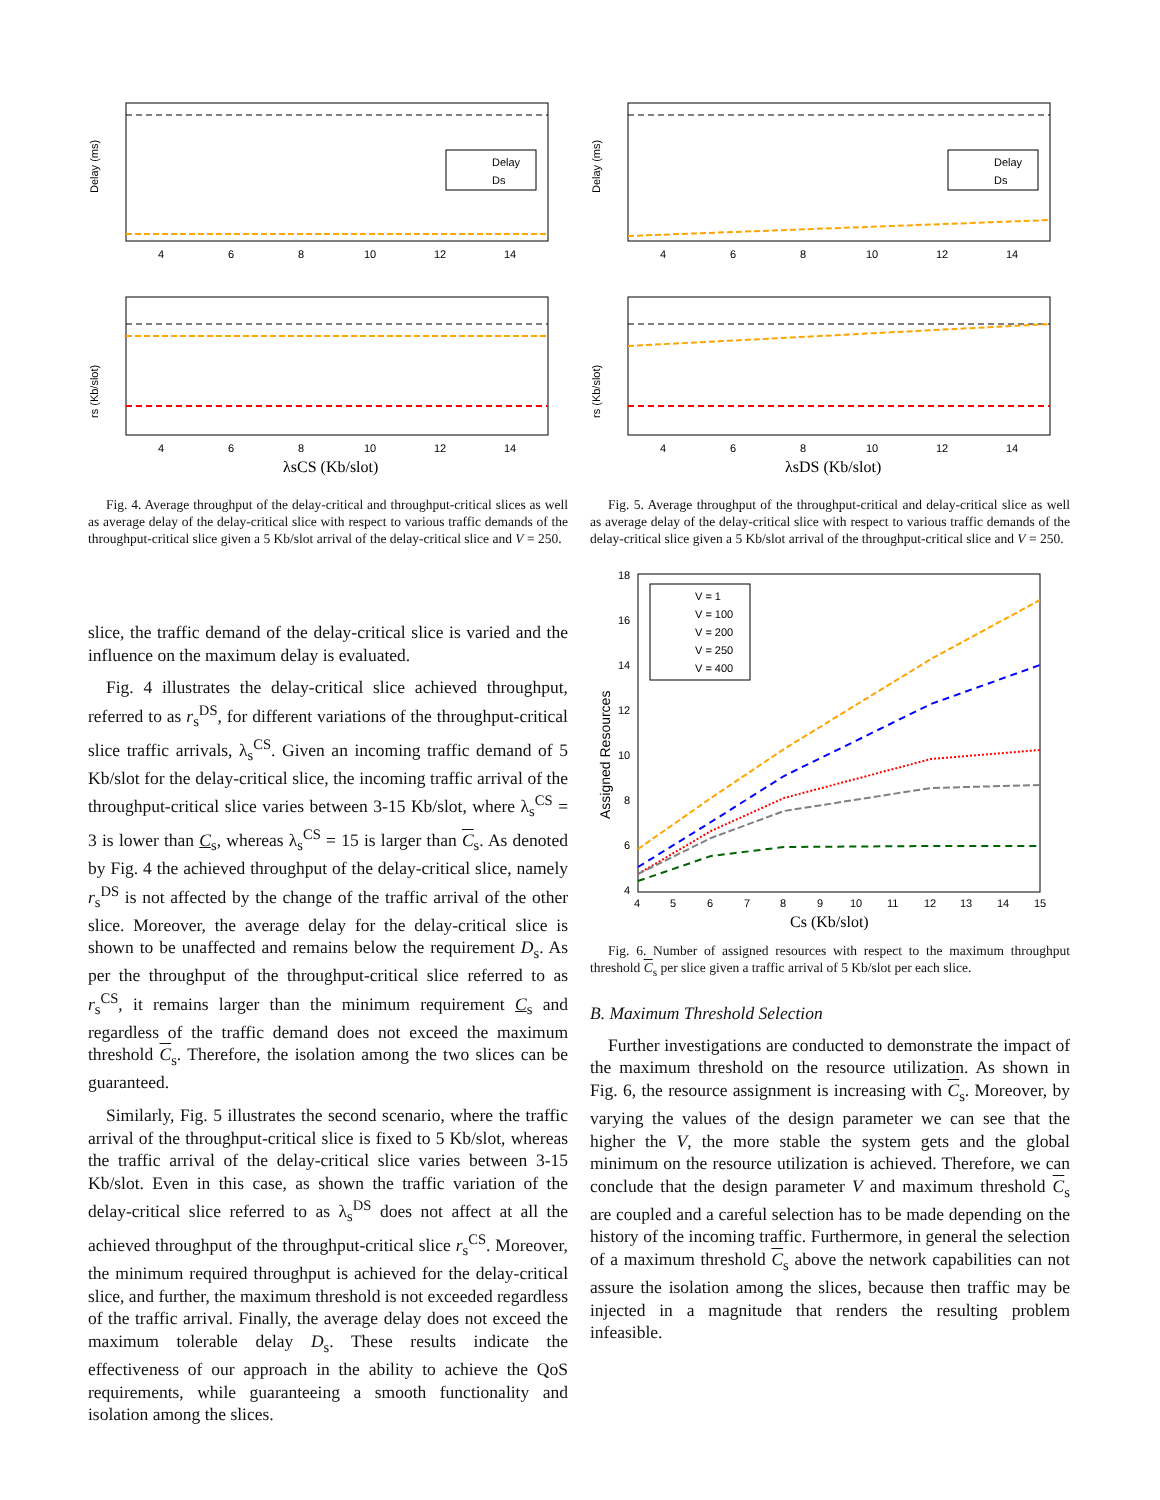Delay (ms)
4
6
8
10
12
14
Delay
Ds
4
6
8
10
12
14
rs (Kb/slot)
λsCS (Kb/slot)
Fig. 4. Average throughput of the delay-critical and throughput-critical slices as well as average delay of the delay-critical slice with respect to various traffic demands of the throughput-critical slice given a 5 Kb/slot arrival of the delay-critical slice and V = 250.
Delay (ms)
4
6
8
10
12
14
Delay
Ds
4
6
8
10
12
14
rs (Kb/slot)
λsDS (Kb/slot)
Fig. 5. Average throughput of the throughput-critical and delay-critical slice as well as average delay of the delay-critical slice with respect to various traffic demands of the delay-critical slice given a 5 Kb/slot arrival of the throughput-critical slice and V = 250.
slice, the traffic demand of the delay-critical slice is varied and the influence on the maximum delay is evaluated.
Fig. 4 illustrates the delay-critical slice achieved throughput, referred to as r<sub>s</sub><sup>DS</sup>, for different variations of the throughput-critical slice traffic arrivals, λ<sub>s</sub><sup>CS</sup>. Given an incoming traffic demand of 5 Kb/slot for the delay-critical slice, the incoming traffic arrival of the throughput-critical slice varies between 3-15 Kb/slot, where λ<sub>s</sub><sup>CS</sup> = 3 is lower than C<sub>s</sub>, whereas λ<sub>s</sub><sup>CS</sup> = 15 is larger than C<sub>s</sub>. As denoted by Fig. 4 the achieved throughput of the delay-critical slice, namely r<sub>s</sub><sup>DS</sup> is not affected by the change of the traffic arrival of the other slice. Moreover, the average delay for the delay-critical slice is shown to be unaffected and remains below the requirement D<sub>s</sub>. As per the throughput of the throughput-critical slice referred to as r<sub>s</sub><sup>CS</sup>, it remains larger than the minimum requirement C<sub>s</sub> and regardless of the traffic demand does not exceed the maximum threshold C<sub>s</sub>. Therefore, the isolation among the two slices can be guaranteed.
Similarly, Fig. 5 illustrates the second scenario, where the traffic arrival of the throughput-critical slice is fixed to 5 Kb/slot, whereas the traffic arrival of the delay-critical slice varies between 3-15 Kb/slot. Even in this case, as shown the traffic variation of the delay-critical slice referred to as λ<sub>s</sub><sup>DS</sup> does not affect at all the achieved throughput of the throughput-critical slice r<sub>s</sub><sup>CS</sup>. Moreover, the minimum required throughput is achieved for the delay-critical slice, and further, the maximum threshold is not exceeded regardless of the traffic arrival. Finally, the average delay does not exceed the maximum tolerable delay D<sub>s</sub>. These results indicate the effectiveness of our approach in the ability to achieve the QoS requirements, while guaranteeing a smooth functionality and isolation among the slices.
18
16
14
12
10
8
6
4
Assigned Resources
V = 1
V = 100
V = 200
V = 250
V = 400
4
5
6
7
8
9
10
11
12
13
14
15
Cs (Kb/slot)
Fig. 6. Number of assigned resources with respect to the maximum throughput threshold C<sub>s</sub> per slice given a traffic arrival of 5 Kb/slot per each slice.
B. Maximum Threshold Selection
Further investigations are conducted to demonstrate the impact of the maximum threshold on the resource utilization. As shown in Fig. 6, the resource assignment is increasing with C<sub>s</sub>. Moreover, by varying the values of the design parameter we can see that the higher the V, the more stable the system gets and the global minimum on the resource utilization is achieved. Therefore, we can conclude that the design parameter V and maximum threshold C<sub>s</sub> are coupled and a careful selection has to be made depending on the history of the incoming traffic. Furthermore, in general the selection of a maximum threshold C<sub>s</sub> above the network capabilities can not assure the isolation among the slices, because then traffic may be injected in a magnitude that renders the resulting problem infeasible.